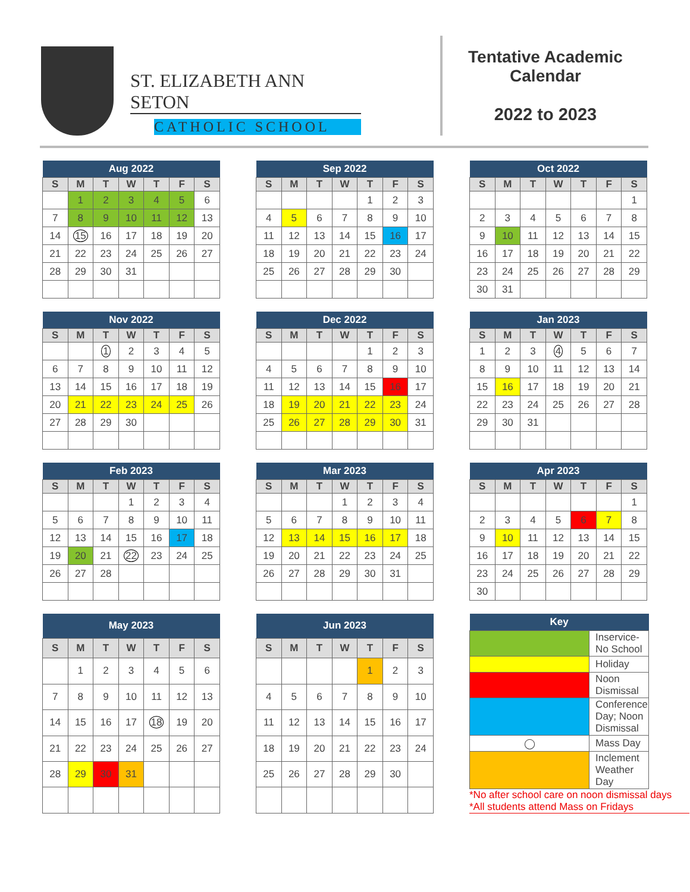ST. ELIZABETH ANN SETON
CATHOLIC SCHOOL
Tentative Academic Calendar
2022 to 2023
| Aug 2022 | | | | | | |
| --- | --- | --- | --- | --- | --- | --- |
| S | M | T | W | T | F | S |
| | 1 | 2 | 3 | 4 | 5 | 6 |
| 7 | 8 | 9 | 10 | 11 | 12 | 13 |
| 14 | 15 | 16 | 17 | 18 | 19 | 20 |
| 21 | 22 | 23 | 24 | 25 | 26 | 27 |
| 28 | 29 | 30 | 31 | | | |
| Sep 2022 | | | | | | |
| --- | --- | --- | --- | --- | --- | --- |
| S | M | T | W | T | F | S |
| | | | | 1 | 2 | 3 |
| 4 | 5 | 6 | 7 | 8 | 9 | 10 |
| 11 | 12 | 13 | 14 | 15 | 16 | 17 |
| 18 | 19 | 20 | 21 | 22 | 23 | 24 |
| 25 | 26 | 27 | 28 | 29 | 30 | |
| Oct 2022 | | | | | | |
| --- | --- | --- | --- | --- | --- | --- |
| S | M | T | W | T | F | S |
| | | | | | | 1 |
| 2 | 3 | 4 | 5 | 6 | 7 | 8 |
| 9 | 10 | 11 | 12 | 13 | 14 | 15 |
| 16 | 17 | 18 | 19 | 20 | 21 | 22 |
| 23 | 24 | 25 | 26 | 27 | 28 | 29 |
| 30 | 31 | | | | | |
| Nov 2022 | | | | | | |
| --- | --- | --- | --- | --- | --- | --- |
| S | M | T | W | T | F | S |
| | | 1 | 2 | 3 | 4 | 5 |
| 6 | 7 | 8 | 9 | 10 | 11 | 12 |
| 13 | 14 | 15 | 16 | 17 | 18 | 19 |
| 20 | 21 | 22 | 23 | 24 | 25 | 26 |
| 27 | 28 | 29 | 30 | | | |
| Dec 2022 | | | | | | |
| --- | --- | --- | --- | --- | --- | --- |
| S | M | T | W | T | F | S |
| | | | | 1 | 2 | 3 |
| 4 | 5 | 6 | 7 | 8 | 9 | 10 |
| 11 | 12 | 13 | 14 | 15 | 16 | 17 |
| 18 | 19 | 20 | 21 | 22 | 23 | 24 |
| 25 | 26 | 27 | 28 | 29 | 30 | 31 |
| Jan 2023 | | | | | | |
| --- | --- | --- | --- | --- | --- | --- |
| S | M | T | W | T | F | S |
| 1 | 2 | 3 | 4 | 5 | 6 | 7 |
| 8 | 9 | 10 | 11 | 12 | 13 | 14 |
| 15 | 16 | 17 | 18 | 19 | 20 | 21 |
| 22 | 23 | 24 | 25 | 26 | 27 | 28 |
| 29 | 30 | 31 | | | | |
| Feb 2023 | | | | | | |
| --- | --- | --- | --- | --- | --- | --- |
| S | M | T | W | T | F | S |
| | | | 1 | 2 | 3 | 4 |
| 5 | 6 | 7 | 8 | 9 | 10 | 11 |
| 12 | 13 | 14 | 15 | 16 | 17 | 18 |
| 19 | 20 | 21 | 22 | 23 | 24 | 25 |
| 26 | 27 | 28 | | | | |
| Mar 2023 | | | | | | |
| --- | --- | --- | --- | --- | --- | --- |
| S | M | T | W | T | F | S |
| | | | 1 | 2 | 3 | 4 |
| 5 | 6 | 7 | 8 | 9 | 10 | 11 |
| 12 | 13 | 14 | 15 | 16 | 17 | 18 |
| 19 | 20 | 21 | 22 | 23 | 24 | 25 |
| 26 | 27 | 28 | 29 | 30 | 31 | |
| Apr 2023 | | | | | | |
| --- | --- | --- | --- | --- | --- | --- |
| S | M | T | W | T | F | S |
| | | | | | | 1 |
| 2 | 3 | 4 | 5 | 6 | 7 | 8 |
| 9 | 10 | 11 | 12 | 13 | 14 | 15 |
| 16 | 17 | 18 | 19 | 20 | 21 | 22 |
| 23 | 24 | 25 | 26 | 27 | 28 | 29 |
| 30 | | | | | | |
| May 2023 | | | | | | |
| --- | --- | --- | --- | --- | --- | --- |
| S | M | T | W | T | F | S |
| | 1 | 2 | 3 | 4 | 5 | 6 |
| 7 | 8 | 9 | 10 | 11 | 12 | 13 |
| 14 | 15 | 16 | 17 | 18 | 19 | 20 |
| 21 | 22 | 23 | 24 | 25 | 26 | 27 |
| 28 | 29 | 30 | 31 | | | |
| Jun 2023 | | | | | | |
| --- | --- | --- | --- | --- | --- | --- |
| S | M | T | W | T | F | S |
| | | | | 1 | 2 | 3 |
| 4 | 5 | 6 | 7 | 8 | 9 | 10 |
| 11 | 12 | 13 | 14 | 15 | 16 | 17 |
| 18 | 19 | 20 | 21 | 22 | 23 | 24 |
| 25 | 26 | 27 | 28 | 29 | 30 | |
| Key | |
| --- | --- |
| | Inservice- No School |
| | Holiday |
| | Noon Dismissal |
| | Conference Day; Noon Dismissal |
| ◯ | Mass Day |
| | Inclement Weather Day |
*No after school care on noon dismissal days
*All students attend Mass on Fridays